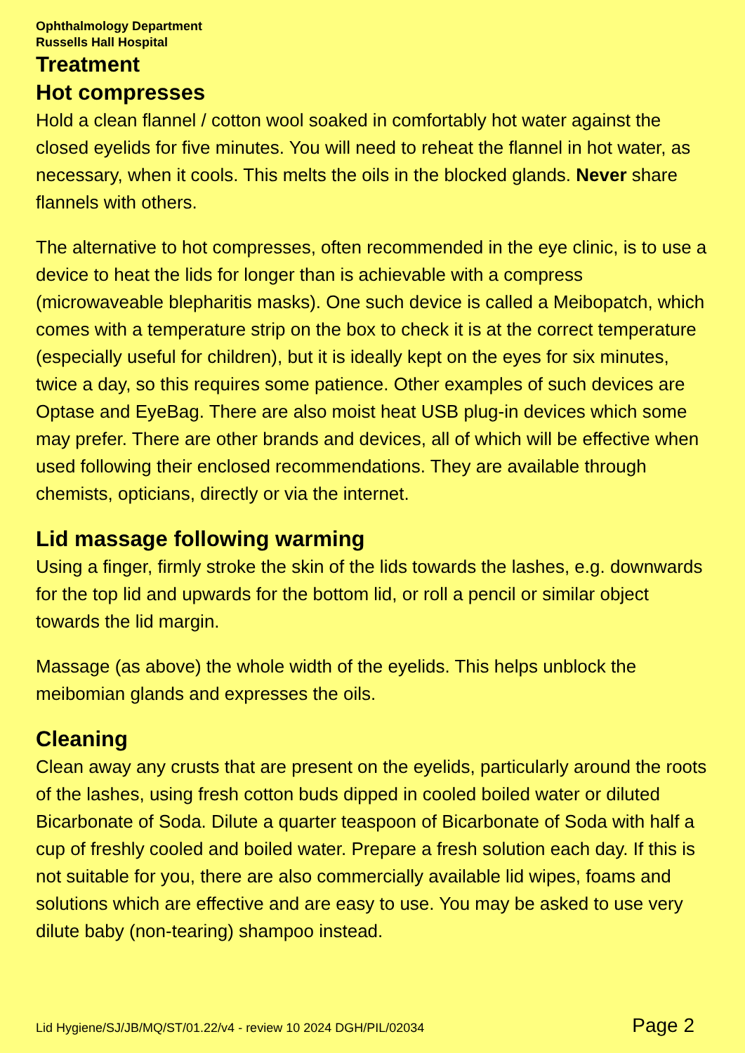Ophthalmology Department
Russells Hall Hospital
Treatment
Hot compresses
Hold a clean flannel / cotton wool soaked in comfortably hot water against the closed eyelids for five minutes. You will need to reheat the flannel in hot water, as necessary, when it cools. This melts the oils in the blocked glands. Never share flannels with others.
The alternative to hot compresses, often recommended in the eye clinic, is to use a device to heat the lids for longer than is achievable with a compress (microwaveable blepharitis masks). One such device is called a Meibopatch, which comes with a temperature strip on the box to check it is at the correct temperature (especially useful for children), but it is ideally kept on the eyes for six minutes, twice a day, so this requires some patience. Other examples of such devices are Optase and EyeBag. There are also moist heat USB plug-in devices which some may prefer. There are other brands and devices, all of which will be effective when used following their enclosed recommendations. They are available through chemists, opticians, directly or via the internet.
Lid massage following warming
Using a finger, firmly stroke the skin of the lids towards the lashes, e.g. downwards for the top lid and upwards for the bottom lid, or roll a pencil or similar object towards the lid margin.
Massage (as above) the whole width of the eyelids. This helps unblock the meibomian glands and expresses the oils.
Cleaning
Clean away any crusts that are present on the eyelids, particularly around the roots of the lashes, using fresh cotton buds dipped in cooled boiled water or diluted Bicarbonate of Soda. Dilute a quarter teaspoon of Bicarbonate of Soda with half a cup of freshly cooled and boiled water. Prepare a fresh solution each day. If this is not suitable for you, there are also commercially available lid wipes, foams and solutions which are effective and are easy to use. You may be asked to use very dilute baby (non-tearing) shampoo instead.
Lid Hygiene/SJ/JB/MQ/ST/01.22/v4 - review 10 2024 DGH/PIL/02034 Page 2